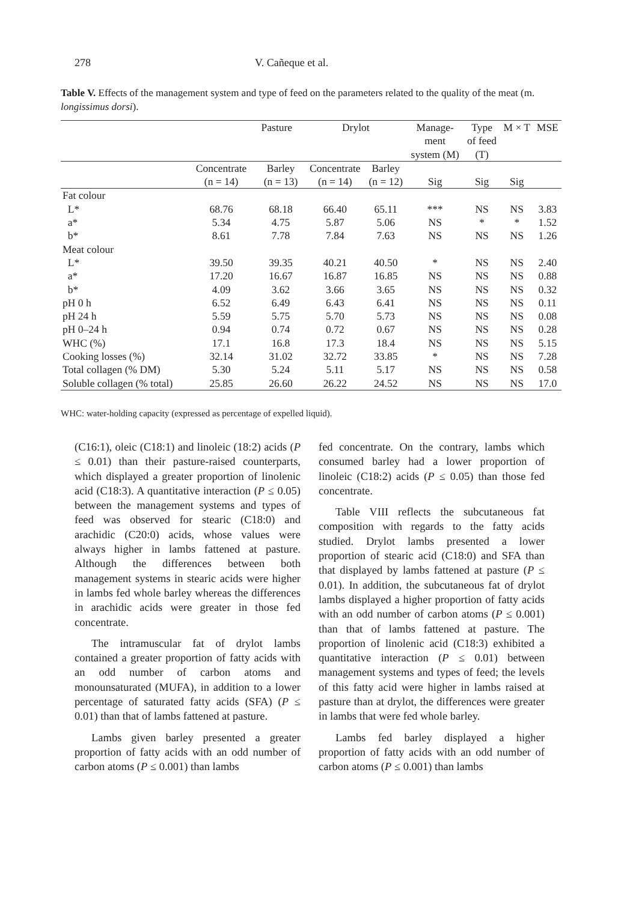278 V. Cañeque et al.
Table V. Effects of the management system and type of feed on the parameters related to the quality of the meat (m. longissimus dorsi).
| | Pasture | | Drylot | | Manage- ment system (M) | Type of feed (T) | M × T | MSE |
| --- | --- | --- | --- | --- | --- | --- | --- | --- |
| | Concentrate (n = 14) | Barley (n = 13) | Concentrate (n = 14) | Barley (n = 12) | Sig | Sig | Sig | |
| Fat colour | | | | | | | | |
| L* | 68.76 | 68.18 | 66.40 | 65.11 | *** | NS | NS | 3.83 |
| a* | 5.34 | 4.75 | 5.87 | 5.06 | NS | * | * | 1.52 |
| b* | 8.61 | 7.78 | 7.84 | 7.63 | NS | NS | NS | 1.26 |
| Meat colour | | | | | | | | |
| L* | 39.50 | 39.35 | 40.21 | 40.50 | * | NS | NS | 2.40 |
| a* | 17.20 | 16.67 | 16.87 | 16.85 | NS | NS | NS | 0.88 |
| b* | 4.09 | 3.62 | 3.66 | 3.65 | NS | NS | NS | 0.32 |
| pH 0 h | 6.52 | 6.49 | 6.43 | 6.41 | NS | NS | NS | 0.11 |
| pH 24 h | 5.59 | 5.75 | 5.70 | 5.73 | NS | NS | NS | 0.08 |
| pH 0–24 h | 0.94 | 0.74 | 0.72 | 0.67 | NS | NS | NS | 0.28 |
| WHC (%) | 17.1 | 16.8 | 17.3 | 18.4 | NS | NS | NS | 5.15 |
| Cooking losses (%) | 32.14 | 31.02 | 32.72 | 33.85 | * | NS | NS | 7.28 |
| Total collagen (% DM) | 5.30 | 5.24 | 5.11 | 5.17 | NS | NS | NS | 0.58 |
| Soluble collagen (% total) | 25.85 | 26.60 | 26.22 | 24.52 | NS | NS | NS | 17.0 |
WHC: water-holding capacity (expressed as percentage of expelled liquid).
(C16:1), oleic (C18:1) and linoleic (18:2) acids (P ≤ 0.01) than their pasture-raised counterparts, which displayed a greater proportion of linolenic acid (C18:3). A quantitative interaction (P ≤ 0.05) between the management systems and types of feed was observed for stearic (C18:0) and arachidic (C20:0) acids, whose values were always higher in lambs fattened at pasture. Although the differences between both management systems in stearic acids were higher in lambs fed whole barley whereas the differences in arachidic acids were greater in those fed concentrate.
The intramuscular fat of drylot lambs contained a greater proportion of fatty acids with an odd number of carbon atoms and monounsaturated (MUFA), in addition to a lower percentage of saturated fatty acids (SFA) (P ≤ 0.01) than that of lambs fattened at pasture.
Lambs given barley presented a greater proportion of fatty acids with an odd number of carbon atoms (P ≤ 0.001) than lambs
fed concentrate. On the contrary, lambs which consumed barley had a lower proportion of linoleic (C18:2) acids (P ≤ 0.05) than those fed concentrate.
Table VIII reflects the subcutaneous fat composition with regards to the fatty acids studied. Drylot lambs presented a lower proportion of stearic acid (C18:0) and SFA than that displayed by lambs fattened at pasture (P ≤ 0.01). In addition, the subcutaneous fat of drylot lambs displayed a higher proportion of fatty acids with an odd number of carbon atoms (P ≤ 0.001) than that of lambs fattened at pasture. The proportion of linolenic acid (C18:3) exhibited a quantitative interaction (P ≤ 0.01) between management systems and types of feed; the levels of this fatty acid were higher in lambs raised at pasture than at drylot, the differences were greater in lambs that were fed whole barley.
Lambs fed barley displayed a higher proportion of fatty acids with an odd number of carbon atoms (P ≤ 0.001) than lambs